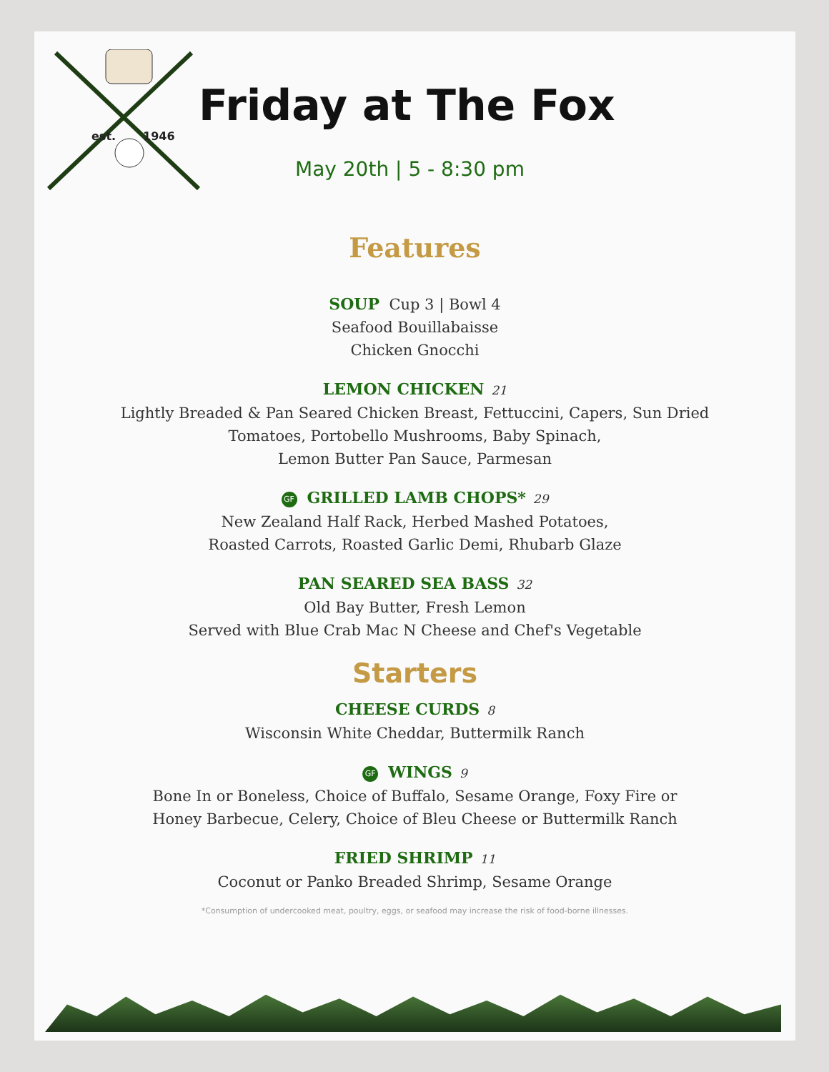est. 1946
Friday at The Fox
May 20th | 5 - 8:30 pm
Features
SOUP Cup 3 | Bowl 4
Seafood Bouillabaisse
Chicken Gnocchi
LEMON CHICKEN 21
Lightly Breaded & Pan Seared Chicken Breast, Fettuccini, Capers, Sun Dried
Tomatoes, Portobello Mushrooms, Baby Spinach,
Lemon Butter Pan Sauce, Parmesan
GF GRILLED LAMB CHOPS* 29
New Zealand Half Rack, Herbed Mashed Potatoes,
Roasted Carrots, Roasted Garlic Demi, Rhubarb Glaze
PAN SEARED SEA BASS 32
Old Bay Butter, Fresh Lemon
Served with Blue Crab Mac N Cheese and Chef's Vegetable
Starters
CHEESE CURDS 8
Wisconsin White Cheddar, Buttermilk Ranch
GF WINGS 9
Bone In or Boneless, Choice of Buffalo, Sesame Orange, Foxy Fire or
Honey Barbecue, Celery, Choice of Bleu Cheese or Buttermilk Ranch
FRIED SHRIMP 11
Coconut or Panko Breaded Shrimp, Sesame Orange
*Consumption of undercooked meat, poultry, eggs, or seafood may increase the risk of food-borne illnesses.